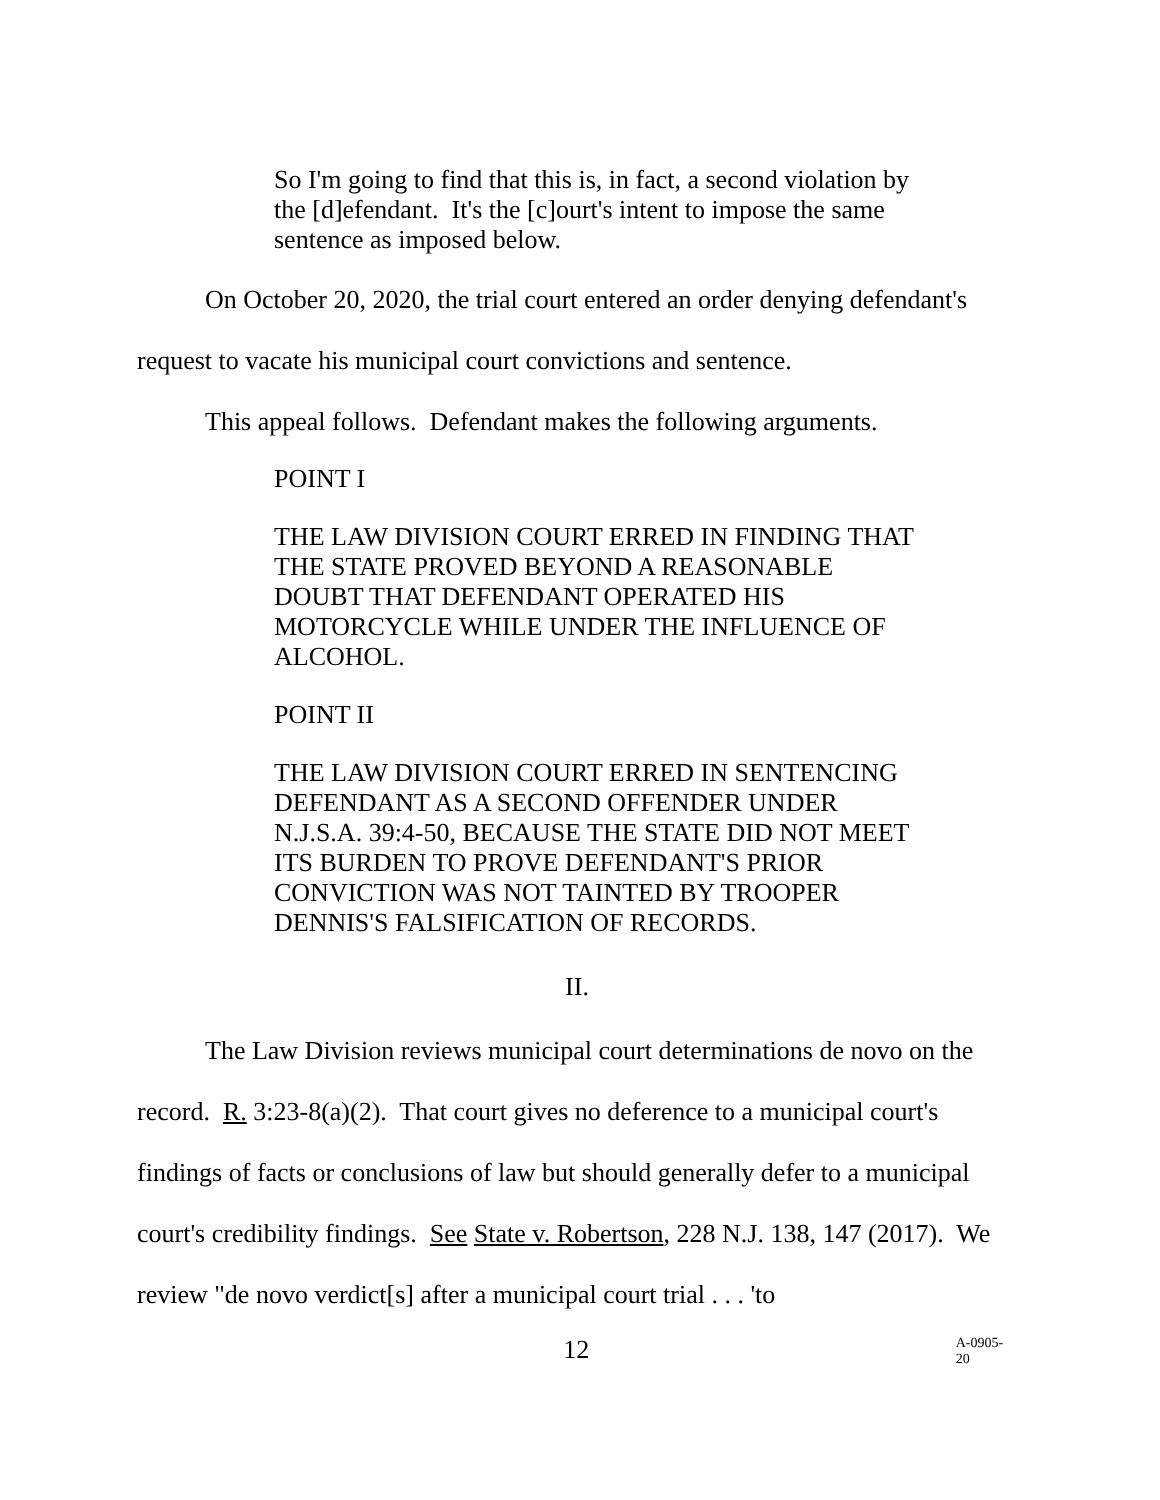So I'm going to find that this is, in fact, a second violation by the [d]efendant. It's the [c]ourt's intent to impose the same sentence as imposed below.
On October 20, 2020, the trial court entered an order denying defendant's request to vacate his municipal court convictions and sentence.
This appeal follows. Defendant makes the following arguments.
POINT I
THE LAW DIVISION COURT ERRED IN FINDING THAT THE STATE PROVED BEYOND A REASONABLE DOUBT THAT DEFENDANT OPERATED HIS MOTORCYCLE WHILE UNDER THE INFLUENCE OF ALCOHOL.
POINT II
THE LAW DIVISION COURT ERRED IN SENTENCING DEFENDANT AS A SECOND OFFENDER UNDER N.J.S.A. 39:4-50, BECAUSE THE STATE DID NOT MEET ITS BURDEN TO PROVE DEFENDANT'S PRIOR CONVICTION WAS NOT TAINTED BY TROOPER DENNIS'S FALSIFICATION OF RECORDS.
II.
The Law Division reviews municipal court determinations de novo on the record. R. 3:23-8(a)(2). That court gives no deference to a municipal court's findings of facts or conclusions of law but should generally defer to a municipal court's credibility findings. See State v. Robertson, 228 N.J. 138, 147 (2017). We review "de novo verdict[s] after a municipal court trial . . . 'to
12 A-0905-20